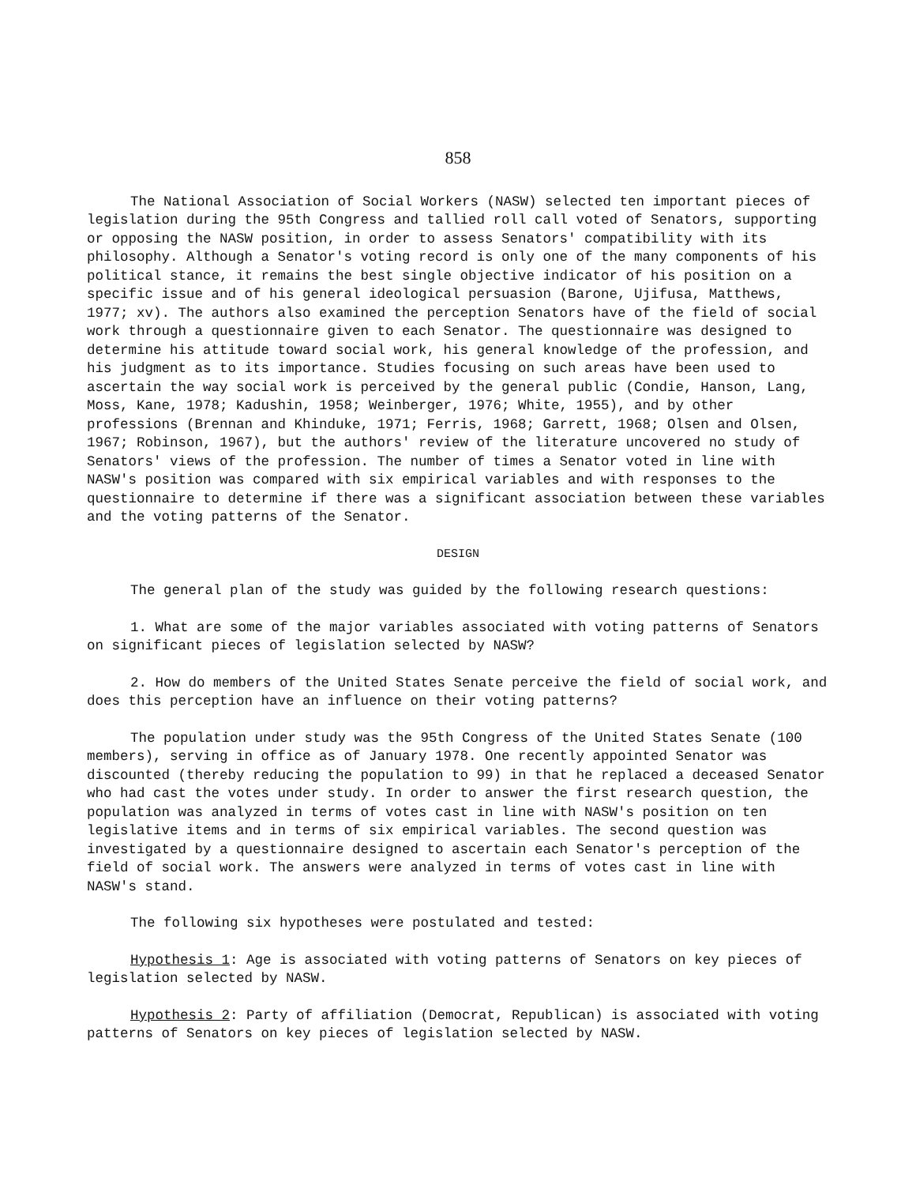858
The National Association of Social Workers (NASW) selected ten important pieces of legislation during the 95th Congress and tallied roll call voted of Senators, supporting or opposing the NASW position, in order to assess Senators' compatibility with its philosophy. Although a Senator's voting record is only one of the many components of his political stance, it remains the best single objective indicator of his position on a specific issue and of his general ideological persuasion (Barone, Ujifusa, Matthews, 1977; xv). The authors also examined the perception Senators have of the field of social work through a questionnaire given to each Senator. The questionnaire was designed to determine his attitude toward social work, his general knowledge of the profession, and his judgment as to its importance. Studies focusing on such areas have been used to ascertain the way social work is perceived by the general public (Condie, Hanson, Lang, Moss, Kane, 1978; Kadushin, 1958; Weinberger, 1976; White, 1955), and by other professions (Brennan and Khinduke, 1971; Ferris, 1968; Garrett, 1968; Olsen and Olsen, 1967; Robinson, 1967), but the authors' review of the literature uncovered no study of Senators' views of the profession. The number of times a Senator voted in line with NASW's position was compared with six empirical variables and with responses to the questionnaire to determine if there was a significant association between these variables and the voting patterns of the Senator.
DESIGN
The general plan of the study was guided by the following research questions:
1. What are some of the major variables associated with voting patterns of Senators on significant pieces of legislation selected by NASW?
2. How do members of the United States Senate perceive the field of social work, and does this perception have an influence on their voting patterns?
The population under study was the 95th Congress of the United States Senate (100 members), serving in office as of January 1978. One recently appointed Senator was discounted (thereby reducing the population to 99) in that he replaced a deceased Senator who had cast the votes under study. In order to answer the first research question, the population was analyzed in terms of votes cast in line with NASW's position on ten legislative items and in terms of six empirical variables. The second question was investigated by a questionnaire designed to ascertain each Senator's perception of the field of social work. The answers were analyzed in terms of votes cast in line with NASW's stand.
The following six hypotheses were postulated and tested:
Hypothesis 1: Age is associated with voting patterns of Senators on key pieces of legislation selected by NASW.
Hypothesis 2: Party of affiliation (Democrat, Republican) is associated with voting patterns of Senators on key pieces of legislation selected by NASW.